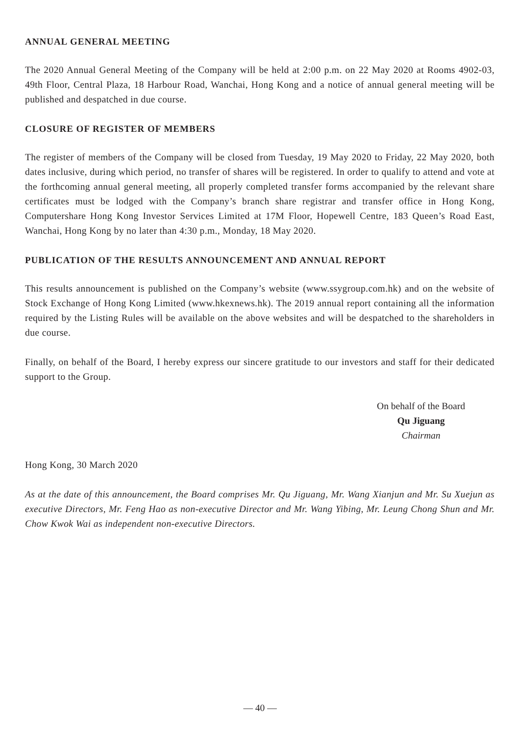ANNUAL GENERAL MEETING
The 2020 Annual General Meeting of the Company will be held at 2:00 p.m. on 22 May 2020 at Rooms 4902-03, 49th Floor, Central Plaza, 18 Harbour Road, Wanchai, Hong Kong and a notice of annual general meeting will be published and despatched in due course.
CLOSURE OF REGISTER OF MEMBERS
The register of members of the Company will be closed from Tuesday, 19 May 2020 to Friday, 22 May 2020, both dates inclusive, during which period, no transfer of shares will be registered. In order to qualify to attend and vote at the forthcoming annual general meeting, all properly completed transfer forms accompanied by the relevant share certificates must be lodged with the Company’s branch share registrar and transfer office in Hong Kong, Computershare Hong Kong Investor Services Limited at 17M Floor, Hopewell Centre, 183 Queen’s Road East, Wanchai, Hong Kong by no later than 4:30 p.m., Monday, 18 May 2020.
PUBLICATION OF THE RESULTS ANNOUNCEMENT AND ANNUAL REPORT
This results announcement is published on the Company’s website (www.ssygroup.com.hk) and on the website of Stock Exchange of Hong Kong Limited (www.hkexnews.hk). The 2019 annual report containing all the information required by the Listing Rules will be available on the above websites and will be despatched to the shareholders in due course.
Finally, on behalf of the Board, I hereby express our sincere gratitude to our investors and staff for their dedicated support to the Group.
On behalf of the Board
Qu Jiguang
Chairman
Hong Kong, 30 March 2020
As at the date of this announcement, the Board comprises Mr. Qu Jiguang, Mr. Wang Xianjun and Mr. Su Xuejun as executive Directors, Mr. Feng Hao as non-executive Director and Mr. Wang Yibing, Mr. Leung Chong Shun and Mr. Chow Kwok Wai as independent non-executive Directors.
— 40 —